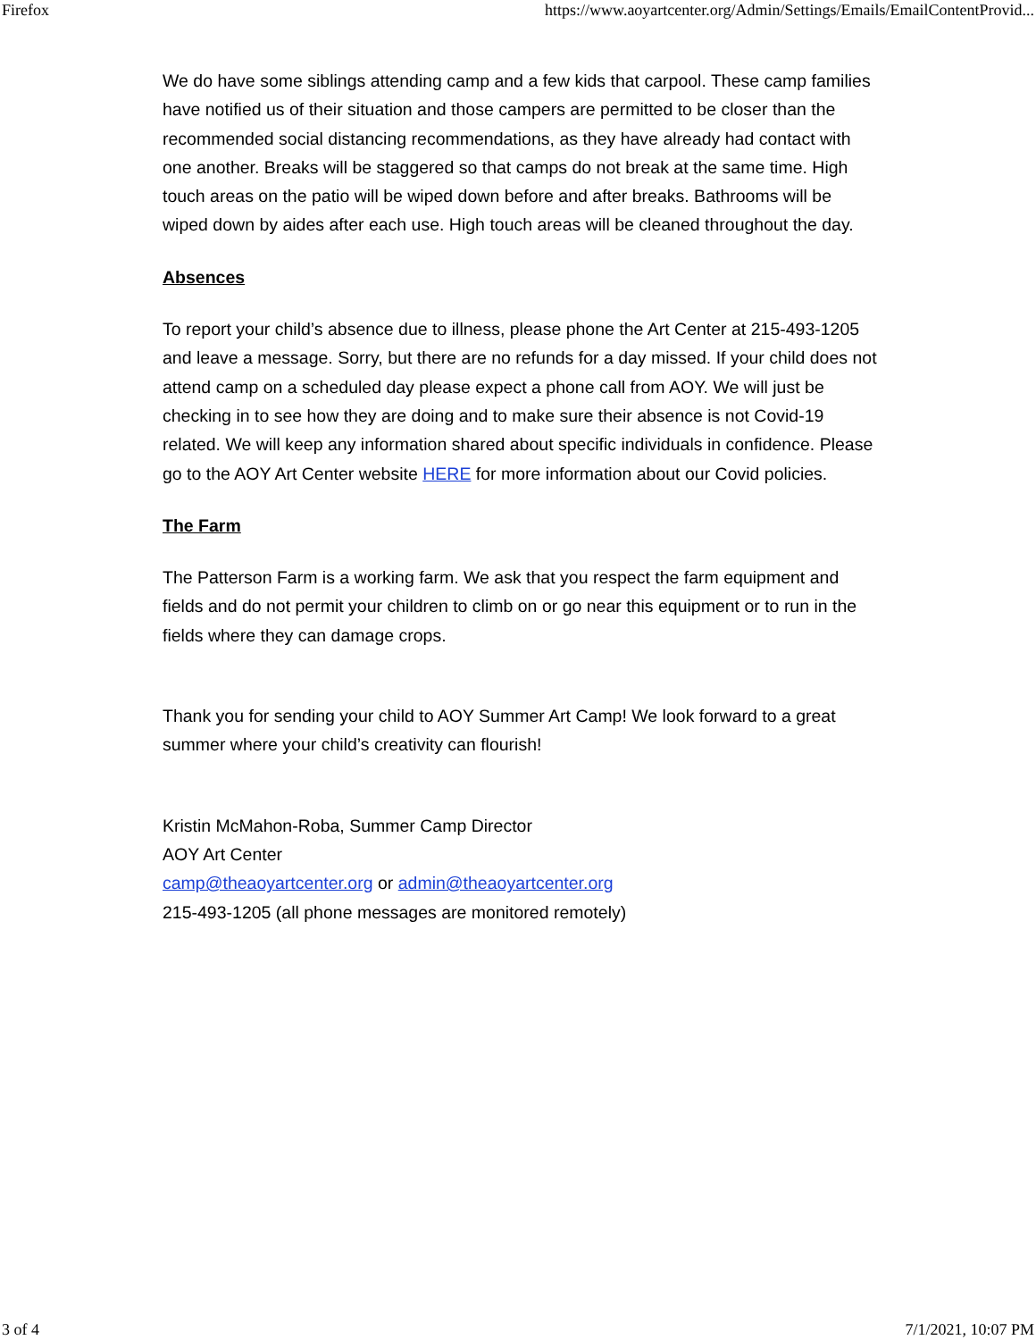Firefox https://www.aoyartcenter.org/Admin/Settings/Emails/EmailContentProvid...
We do have some siblings attending camp and a few kids that carpool. These camp families have notified us of their situation and those campers are permitted to be closer than the recommended social distancing recommendations, as they have already had contact with one another. Breaks will be staggered so that camps do not break at the same time. High touch areas on the patio will be wiped down before and after breaks. Bathrooms will be wiped down by aides after each use. High touch areas will be cleaned throughout the day.
Absences
To report your child’s absence due to illness, please phone the Art Center at 215-493-1205 and leave a message. Sorry, but there are no refunds for a day missed. If your child does not attend camp on a scheduled day please expect a phone call from AOY. We will just be checking in to see how they are doing and to make sure their absence is not Covid-19 related. We will keep any information shared about specific individuals in confidence. Please go to the AOY Art Center website HERE for more information about our Covid policies.
The Farm
The Patterson Farm is a working farm. We ask that you respect the farm equipment and fields and do not permit your children to climb on or go near this equipment or to run in the fields where they can damage crops.
Thank you for sending your child to AOY Summer Art Camp! We look forward to a great summer where your child’s creativity can flourish!
Kristin McMahon-Roba, Summer Camp Director
AOY Art Center
camp@theaoyartcenter.org or admin@theaoyartcenter.org
215-493-1205 (all phone messages are monitored remotely)
3 of 4 7/1/2021, 10:07 PM